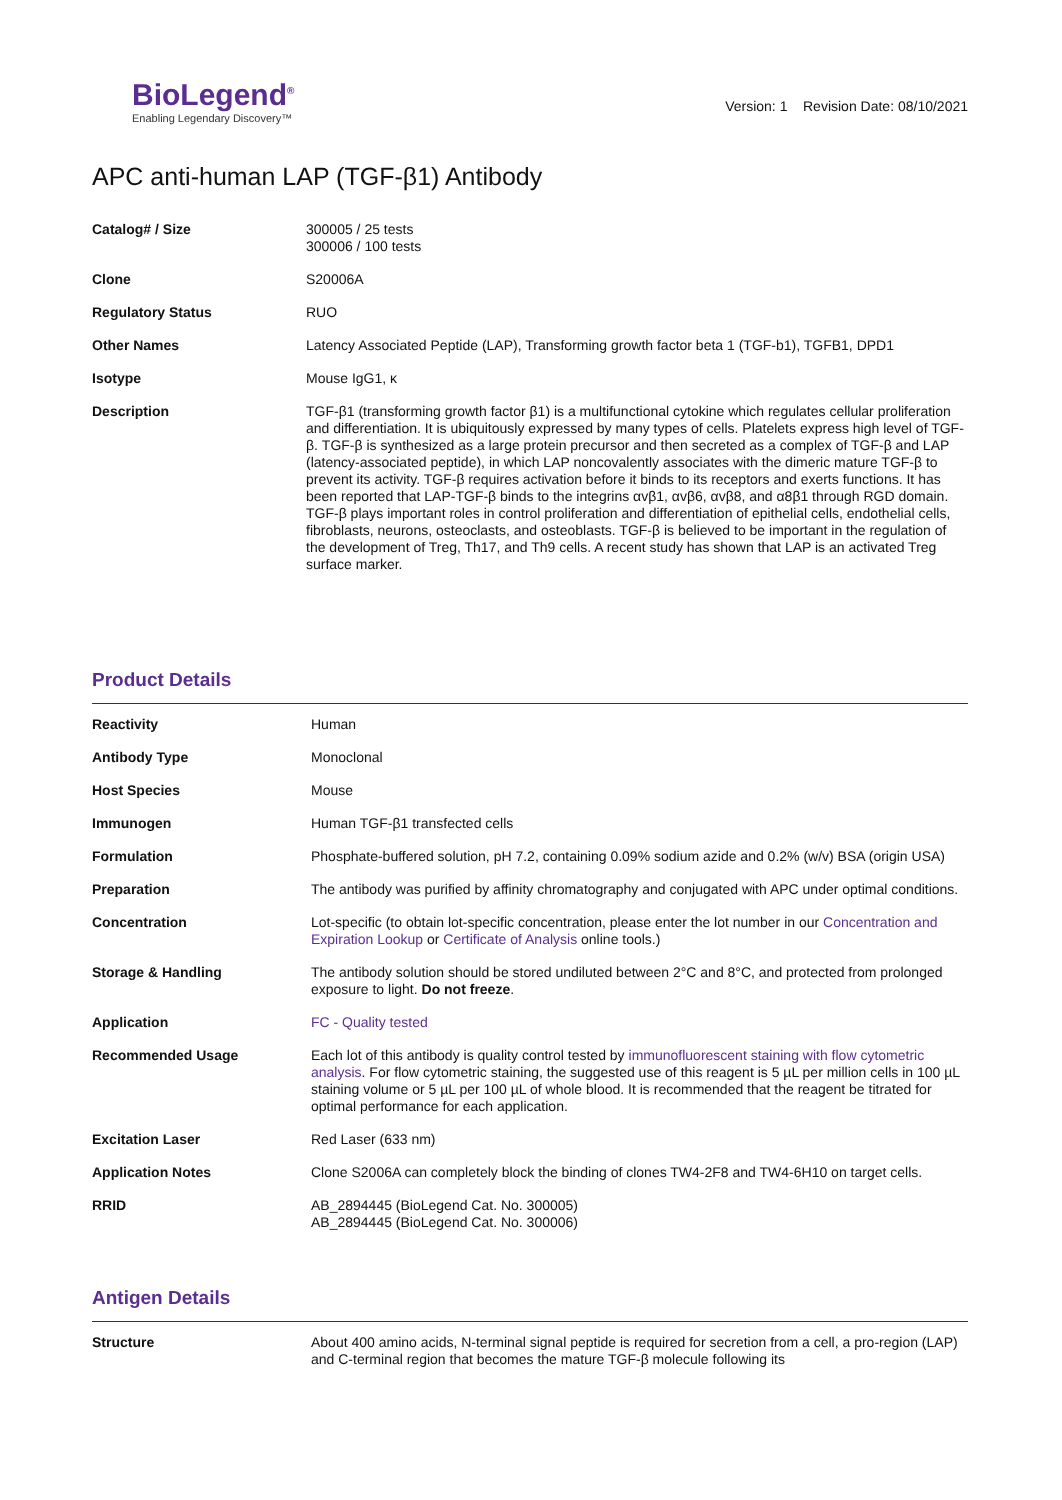BioLegend<sup>®</sup>
Enabling Legendary Discovery™
Version: 1 Revision Date: 08/10/2021
APC anti-human LAP (TGF-β1) Antibody
| Catalog# / Size | 300005 / 25 tests 300006 / 100 tests |
| Clone | S20006A |
| Regulatory Status | RUO |
| Other Names | Latency Associated Peptide (LAP), Transforming growth factor beta 1 (TGF-b1), TGFB1, DPD1 |
| Isotype | Mouse IgG1, κ |
| Description | TGF-β1 (transforming growth factor β1) is a multifunctional cytokine which regulates cellular proliferation and differentiation. It is ubiquitously expressed by many types of cells. Platelets express high level of TGF-β. TGF-β is synthesized as a large protein precursor and then secreted as a complex of TGF-β and LAP (latency-associated peptide), in which LAP noncovalently associates with the dimeric mature TGF-β to prevent its activity. TGF-β requires activation before it binds to its receptors and exerts functions. It has been reported that LAP-TGF-β binds to the integrins αvβ1, αvβ6, αvβ8, and α8β1 through RGD domain. TGF-β plays important roles in control proliferation and differentiation of epithelial cells, endothelial cells, fibroblasts, neurons, osteoclasts, and osteoblasts. TGF-β is believed to be important in the regulation of the development of Treg, Th17, and Th9 cells. A recent study has shown that LAP is an activated Treg surface marker. |
Product Details
| Reactivity | Human |
| Antibody Type | Monoclonal |
| Host Species | Mouse |
| Immunogen | Human TGF-β1 transfected cells |
| Formulation | Phosphate-buffered solution, pH 7.2, containing 0.09% sodium azide and 0.2% (w/v) BSA (origin USA) |
| Preparation | The antibody was purified by affinity chromatography and conjugated with APC under optimal conditions. |
| Concentration | Lot-specific (to obtain lot-specific concentration, please enter the lot number in our Concentration and Expiration Lookup or Certificate of Analysis online tools.) |
| Storage & Handling | The antibody solution should be stored undiluted between 2°C and 8°C, and protected from prolonged exposure to light. Do not freeze . |
| Application | FC - Quality tested |
| Recommended Usage | Each lot of this antibody is quality control tested by immunofluorescent staining with flow cytometric analysis . For flow cytometric staining, the suggested use of this reagent is 5 µL per million cells in 100 µL staining volume or 5 µL per 100 µL of whole blood. It is recommended that the reagent be titrated for optimal performance for each application. |
| Excitation Laser | Red Laser (633 nm) |
| Application Notes | Clone S2006A can completely block the binding of clones TW4-2F8 and TW4-6H10 on target cells. |
| RRID | AB_2894445 (BioLegend Cat. No. 300005) AB_2894445 (BioLegend Cat. No. 300006) |
Antigen Details
| Structure | About 400 amino acids, N-terminal signal peptide is required for secretion from a cell, a pro-region (LAP) and C-terminal region that becomes the mature TGF-β molecule following its |